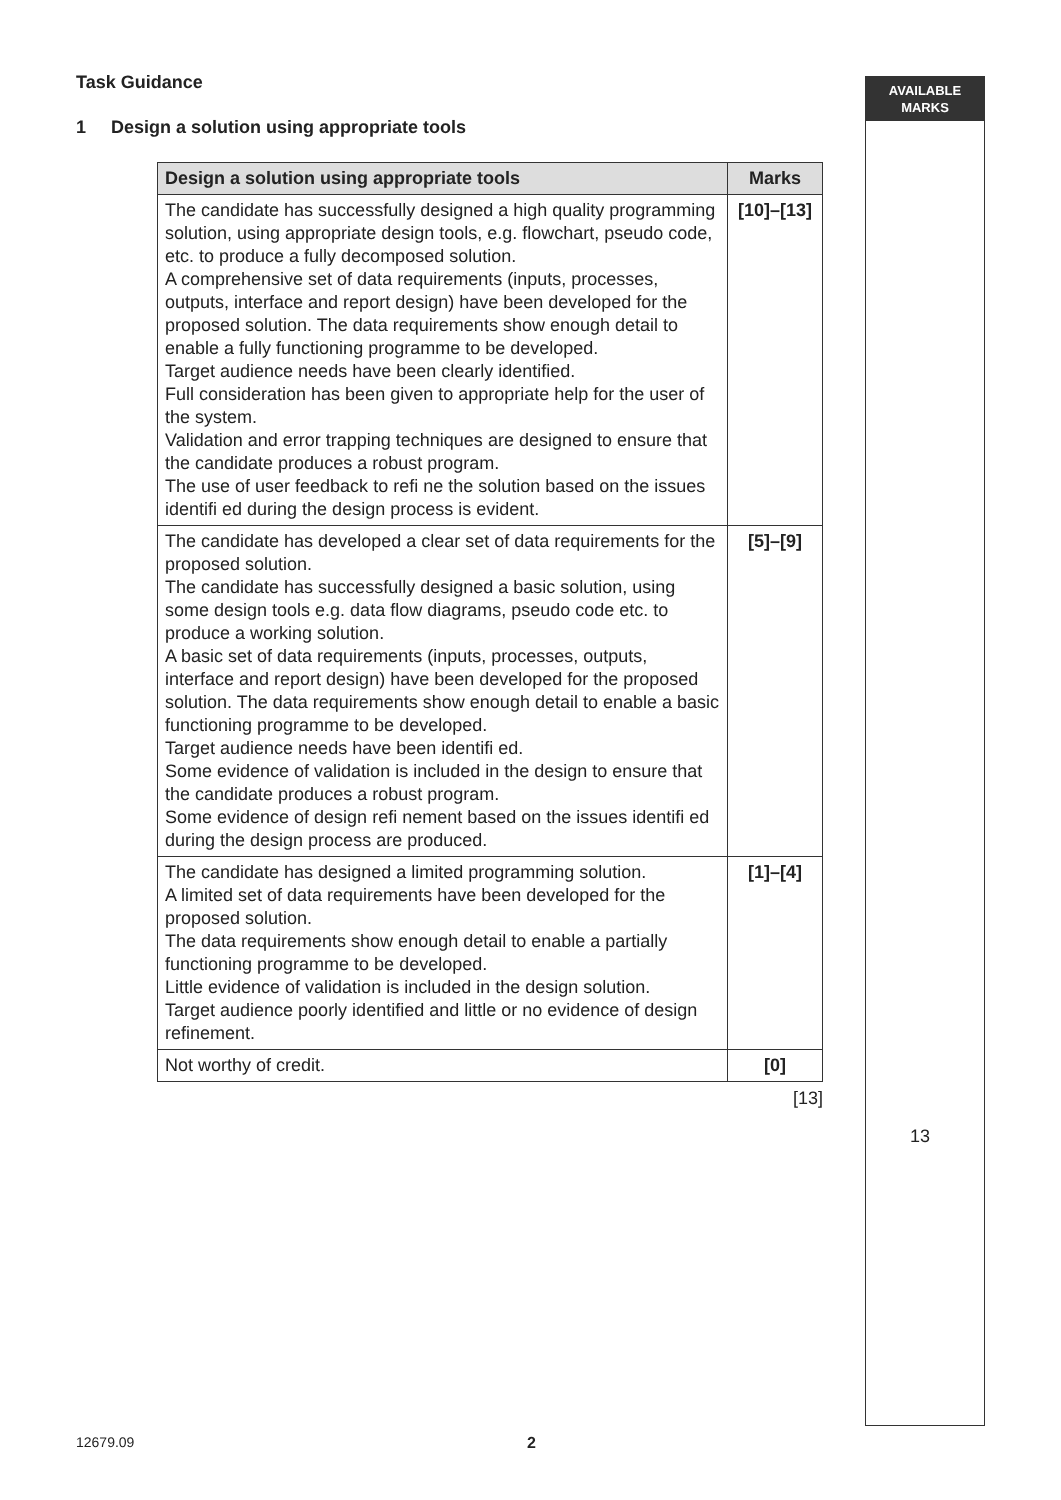AVAILABLE
MARKS
Task Guidance
1 Design a solution using appropriate tools
| Design a solution using appropriate tools | Marks |
| --- | --- |
| The candidate has successfully designed a high quality programming solution, using appropriate design tools, e.g. flowchart, pseudo code, etc. to produce a fully decomposed solution. A comprehensive set of data requirements (inputs, processes, outputs, interface and report design) have been developed for the proposed solution. The data requirements show enough detail to enable a fully functioning programme to be developed. Target audience needs have been clearly identified. Full consideration has been given to appropriate help for the user of the system. Validation and error trapping techniques are designed to ensure that the candidate produces a robust program. The use of user feedback to refi ne the solution based on the issues identifi ed during the design process is evident. | [10]–[13] |
| The candidate has developed a clear set of data requirements for the proposed solution. The candidate has successfully designed a basic solution, using some design tools e.g. data flow diagrams, pseudo code etc. to produce a working solution. A basic set of data requirements (inputs, processes, outputs, interface and report design) have been developed for the proposed solution. The data requirements show enough detail to enable a basic functioning programme to be developed. Target audience needs have been identifi ed. Some evidence of validation is included in the design to ensure that the candidate produces a robust program. Some evidence of design refi nement based on the issues identifi ed during the design process are produced. | [5]–[9] |
| The candidate has designed a limited programming solution. A limited set of data requirements have been developed for the proposed solution. The data requirements show enough detail to enable a partially functioning programme to be developed. Little evidence of validation is included in the design solution. Target audience poorly identified and little or no evidence of design refinement. | [1]–[4] |
| Not worthy of credit. | [0] |
[13]
13
12679.09 2